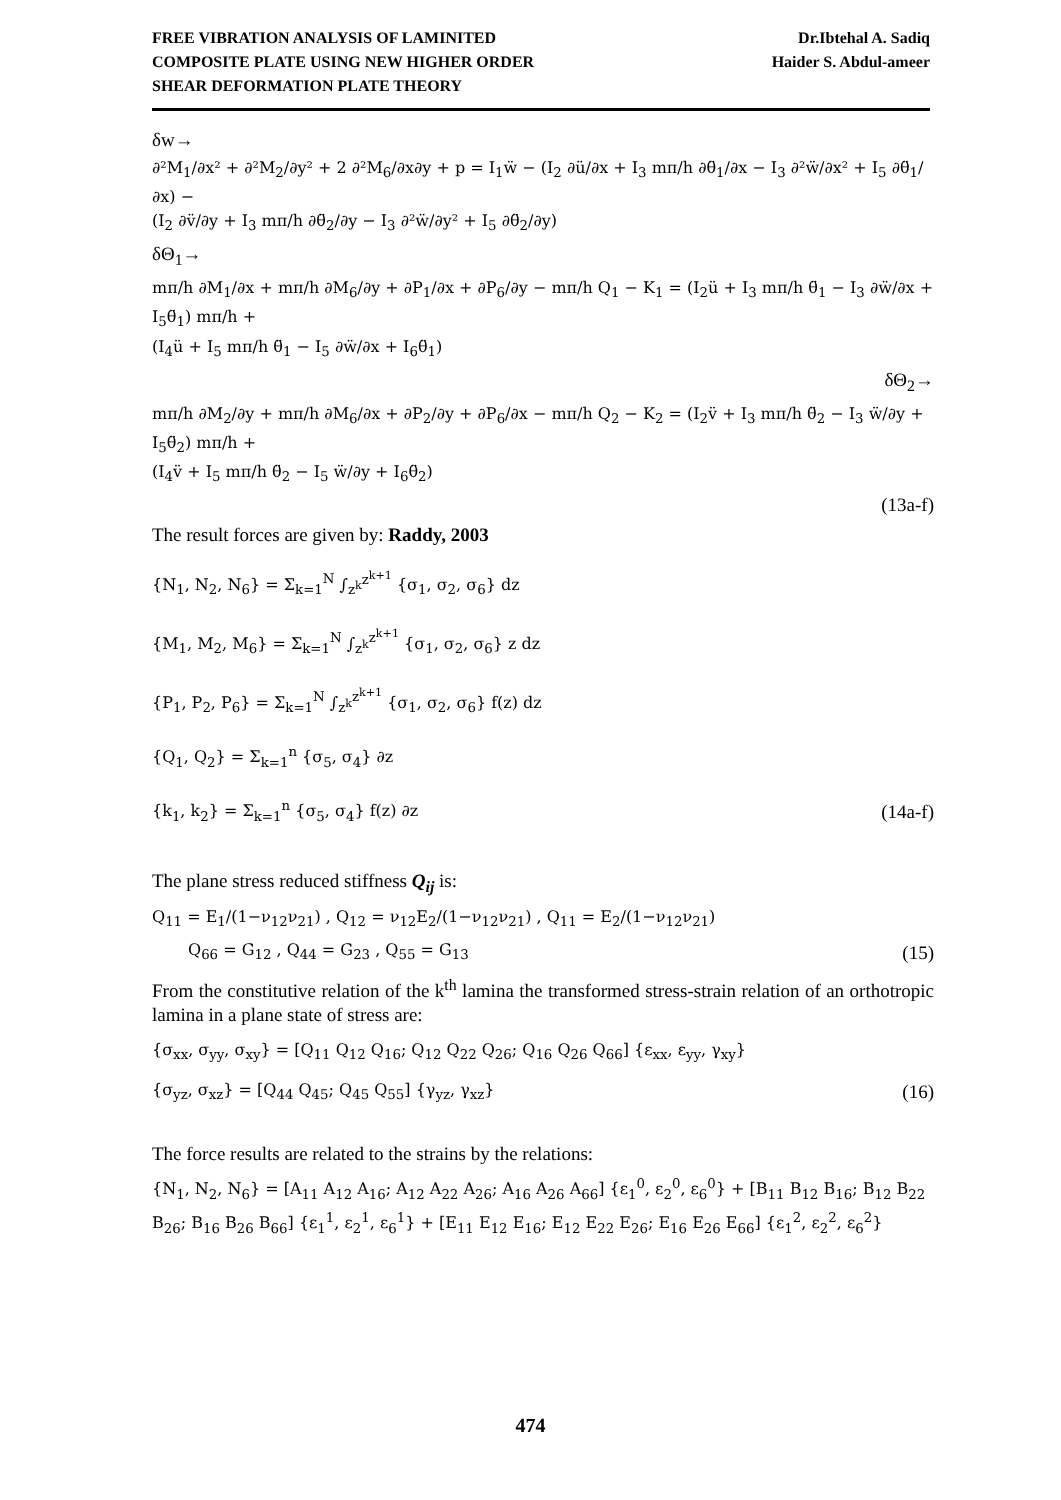FREE VIBRATION ANALYSIS OF LAMINITED
COMPOSITE PLATE USING NEW HIGHER ORDER
SHEAR DEFORMATION PLATE THEORY
Dr.Ibtehal A. Sadiq
Haider S. Abdul-ameer
δw→
∂²M<sub>1</sub>/∂x² + ∂²M<sub>2</sub>/∂y² + 2 ∂²M<sub>6</sub>/∂x∂y + p = I<sub>1</sub>ẅ − (I<sub>2</sub> ∂ü/∂x + I<sub>3</sub> mπ/h ∂θ̈<sub>1</sub>/∂x − I<sub>3</sub> ∂²ẅ/∂x² + I<sub>5</sub> ∂θ̈<sub>1</sub>/∂x) −
(I<sub>2</sub> ∂v̈/∂y + I<sub>3</sub> mπ/h ∂θ̈<sub>2</sub>/∂y − I<sub>3</sub> ∂²ẅ/∂y² + I<sub>5</sub> ∂θ̈<sub>2</sub>/∂y)
δΘ<sub>1</sub>→
mπ/h ∂M<sub>1</sub>/∂x + mπ/h ∂M<sub>6</sub>/∂y + ∂P<sub>1</sub>/∂x + ∂P<sub>6</sub>/∂y − mπ/h Q<sub>1</sub> − K<sub>1</sub> = (I<sub>2</sub>ü + I<sub>3</sub> mπ/h θ̈<sub>1</sub> − I<sub>3</sub> ∂ẅ/∂x + I<sub>5</sub>θ̈<sub>1</sub>) mπ/h +
(I<sub>4</sub>ü + I<sub>5</sub> mπ/h θ̈<sub>1</sub> − I<sub>5</sub> ∂ẅ/∂x + I<sub>6</sub>θ̈<sub>1</sub>)
δΘ<sub>2</sub>→
mπ/h ∂M<sub>2</sub>/∂y + mπ/h ∂M<sub>6</sub>/∂x + ∂P<sub>2</sub>/∂y + ∂P<sub>6</sub>/∂x − mπ/h Q<sub>2</sub> − K<sub>2</sub> = (I<sub>2</sub>v̈ + I<sub>3</sub> mπ/h θ̈<sub>2</sub> − I<sub>3</sub> ẅ/∂y + I<sub>5</sub>θ̈<sub>2</sub>) mπ/h +
(I<sub>4</sub>v̈ + I<sub>5</sub> mπ/h θ̈<sub>2</sub> − I<sub>5</sub> ẅ/∂y + I<sub>6</sub>θ̈<sub>2</sub>)
(13a-f)
The result forces are given by: Raddy, 2003
{N<sub>1</sub>, N<sub>2</sub>, N<sub>6</sub>} = Σ<sub>k=1</sub><sup>N</sup> ∫<sub>z<sup>k</sup></sub><sup>z<sup>k+1</sup></sup> {σ<sub>1</sub>, σ<sub>2</sub>, σ<sub>6</sub>} dz
{M<sub>1</sub>, M<sub>2</sub>, M<sub>6</sub>} = Σ<sub>k=1</sub><sup>N</sup> ∫<sub>z<sup>k</sup></sub><sup>z<sup>k+1</sup></sup> {σ<sub>1</sub>, σ<sub>2</sub>, σ<sub>6</sub>} z dz
{P<sub>1</sub>, P<sub>2</sub>, P<sub>6</sub>} = Σ<sub>k=1</sub><sup>N</sup> ∫<sub>z<sup>k</sup></sub><sup>z<sup>k+1</sup></sup> {σ<sub>1</sub>, σ<sub>2</sub>, σ<sub>6</sub>} f(z) dz
{Q<sub>1</sub>, Q<sub>2</sub>} = Σ<sub>k=1</sub><sup>n</sup> {σ<sub>5</sub>, σ<sub>4</sub>} ∂z
{k<sub>1</sub>, k<sub>2</sub>} = Σ<sub>k=1</sub><sup>n</sup> {σ<sub>5</sub>, σ<sub>4</sub>} f(z) ∂z (14a-f)
The plane stress reduced stiffness Q<sub>ij</sub> is:
Q<sub>11</sub> = E<sub>1</sub>/(1−ν<sub>12</sub>ν<sub>21</sub>) , Q<sub>12</sub> = ν<sub>12</sub>E<sub>2</sub>/(1−ν<sub>12</sub>ν<sub>21</sub>) , Q<sub>11</sub> = E<sub>2</sub>/(1−ν<sub>12</sub>ν<sub>21</sub>)
Q<sub>66</sub> = G<sub>12</sub> , Q<sub>44</sub> = G<sub>23</sub> , Q<sub>55</sub> = G<sub>13</sub> (15)
From the constitutive relation of the k<sup>th</sup> lamina the transformed stress-strain relation of an orthotropic lamina in a plane state of stress are:
{σ<sub>xx</sub>, σ<sub>yy</sub>, σ<sub>xy</sub>} = [Q<sub>11</sub> Q<sub>12</sub> Q<sub>16</sub>; Q<sub>12</sub> Q<sub>22</sub> Q<sub>26</sub>; Q<sub>16</sub> Q<sub>26</sub> Q<sub>66</sub>] {ε<sub>xx</sub>, ε<sub>yy</sub>, γ<sub>xy</sub>}
{σ<sub>yz</sub>, σ<sub>xz</sub>} = [Q<sub>44</sub> Q<sub>45</sub>; Q<sub>45</sub> Q<sub>55</sub>] {γ<sub>yz</sub>, γ<sub>xz</sub>} (16)
The force results are related to the strains by the relations:
{N<sub>1</sub>, N<sub>2</sub>, N<sub>6</sub>} = [A<sub>11</sub> A<sub>12</sub> A<sub>16</sub>; A<sub>12</sub> A<sub>22</sub> A<sub>26</sub>; A<sub>16</sub> A<sub>26</sub> A<sub>66</sub>] {ε<sub>1</sub><sup>0</sup>, ε<sub>2</sub><sup>0</sup>, ε<sub>6</sub><sup>0</sup>} + [B<sub>11</sub> B<sub>12</sub> B<sub>16</sub>; B<sub>12</sub> B<sub>22</sub> B<sub>26</sub>; B<sub>16</sub> B<sub>26</sub> B<sub>66</sub>] {ε<sub>1</sub><sup>1</sup>, ε<sub>2</sub><sup>1</sup>, ε<sub>6</sub><sup>1</sup>} + [E<sub>11</sub> E<sub>12</sub> E<sub>16</sub>; E<sub>12</sub> E<sub>22</sub> E<sub>26</sub>; E<sub>16</sub> E<sub>26</sub> E<sub>66</sub>] {ε<sub>1</sub><sup>2</sup>, ε<sub>2</sub><sup>2</sup>, ε<sub>6</sub><sup>2</sup>}
474